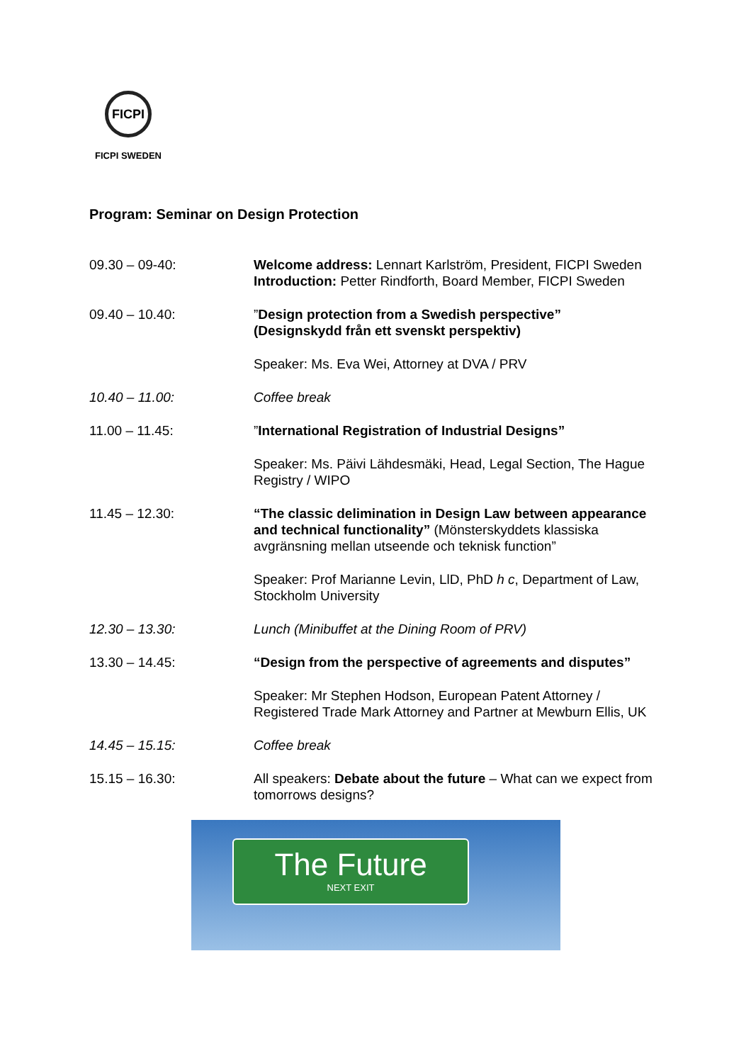FICPI
FICPI SWEDEN
Program: Seminar on Design Protection
| 09.30 – 09-40: | Welcome address: Lennart Karlström, President, FICPI Sweden Introduction: Petter Rindforth, Board Member, FICPI Sweden |
| 09.40 – 10.40: | ” Design protection from a Swedish perspective” (Designskydd från ett svenskt perspektiv) |
| | Speaker: Ms. Eva Wei, Attorney at DVA / PRV |
| 10.40 – 11.00: | Coffee break |
| 11.00 – 11.45: | ” International Registration of Industrial Designs” |
| | Speaker: Ms. Päivi Lähdesmäki, Head, Legal Section, The Hague Registry / WIPO |
| 11.45 – 12.30: | “The classic delimination in Design Law between appearance and technical functionality” (Mönsterskyddets klassiska avgränsning mellan utseende och teknisk function” |
| | Speaker: Prof Marianne Levin, LlD, PhD h c , Department of Law, Stockholm University |
| 12.30 – 13.30: | Lunch (Minibuffet at the Dining Room of PRV) |
| 13.30 – 14.45: | “Design from the perspective of agreements and disputes” |
| | Speaker: Mr Stephen Hodson, European Patent Attorney / Registered Trade Mark Attorney and Partner at Mewburn Ellis, UK |
| 14.45 – 15.15: | Coffee break |
| 15.15 – 16.30: | All speakers: Debate about the future – What can we expect from tomorrows designs? |
The Future
NEXT EXIT